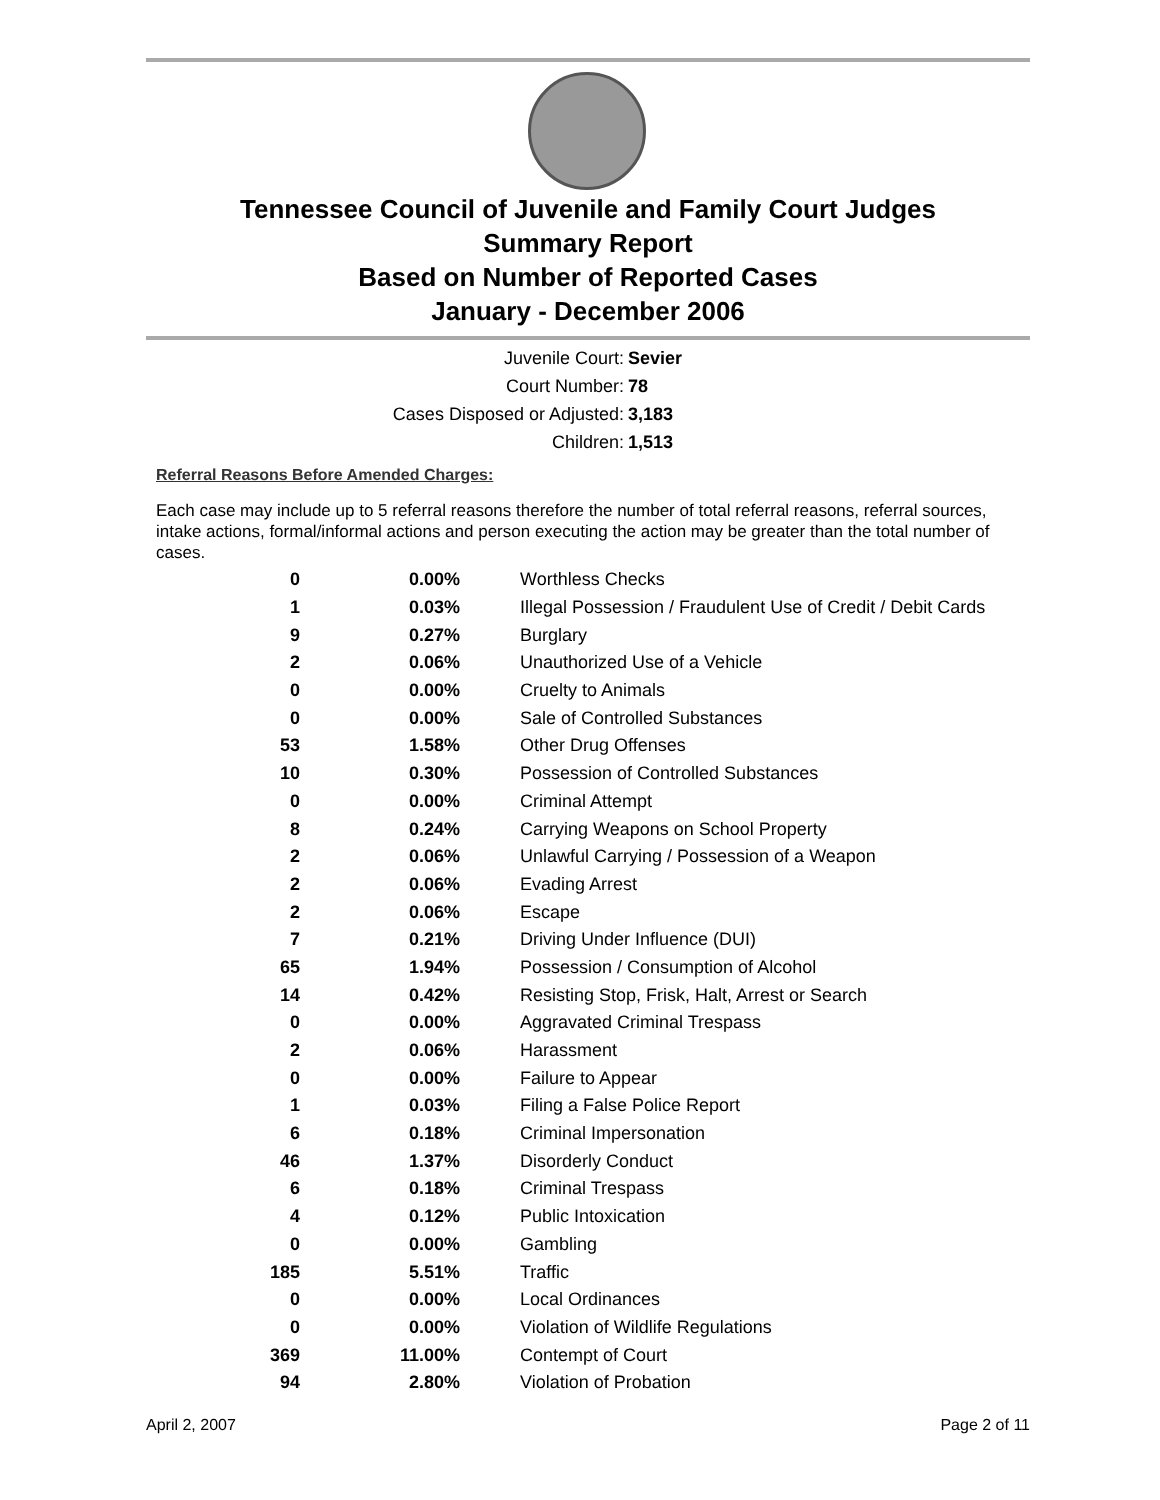Tennessee Council of Juvenile and Family Court Judges
Summary Report
Based on Number of Reported Cases
January - December 2006
Juvenile Court: Sevier
Court Number: 78
Cases Disposed or Adjusted: 3,183
Children: 1,513
Referral Reasons Before Amended Charges:
Each case may include up to 5 referral reasons therefore the number of total referral reasons, referral sources, intake actions, formal/informal actions and person executing the action may be greater than the total number of cases.
| 0 | 0.00% | Worthless Checks |
| 1 | 0.03% | Illegal Possession / Fraudulent Use of Credit / Debit Cards |
| 9 | 0.27% | Burglary |
| 2 | 0.06% | Unauthorized Use of a Vehicle |
| 0 | 0.00% | Cruelty to Animals |
| 0 | 0.00% | Sale of Controlled Substances |
| 53 | 1.58% | Other Drug Offenses |
| 10 | 0.30% | Possession of Controlled Substances |
| 0 | 0.00% | Criminal Attempt |
| 8 | 0.24% | Carrying Weapons on School Property |
| 2 | 0.06% | Unlawful Carrying / Possession of a Weapon |
| 2 | 0.06% | Evading Arrest |
| 2 | 0.06% | Escape |
| 7 | 0.21% | Driving Under Influence (DUI) |
| 65 | 1.94% | Possession / Consumption of Alcohol |
| 14 | 0.42% | Resisting Stop, Frisk, Halt, Arrest or Search |
| 0 | 0.00% | Aggravated Criminal Trespass |
| 2 | 0.06% | Harassment |
| 0 | 0.00% | Failure to Appear |
| 1 | 0.03% | Filing a False Police Report |
| 6 | 0.18% | Criminal Impersonation |
| 46 | 1.37% | Disorderly Conduct |
| 6 | 0.18% | Criminal Trespass |
| 4 | 0.12% | Public Intoxication |
| 0 | 0.00% | Gambling |
| 185 | 5.51% | Traffic |
| 0 | 0.00% | Local Ordinances |
| 0 | 0.00% | Violation of Wildlife Regulations |
| 369 | 11.00% | Contempt of Court |
| 94 | 2.80% | Violation of Probation |
April 2, 2007 Page 2 of 11